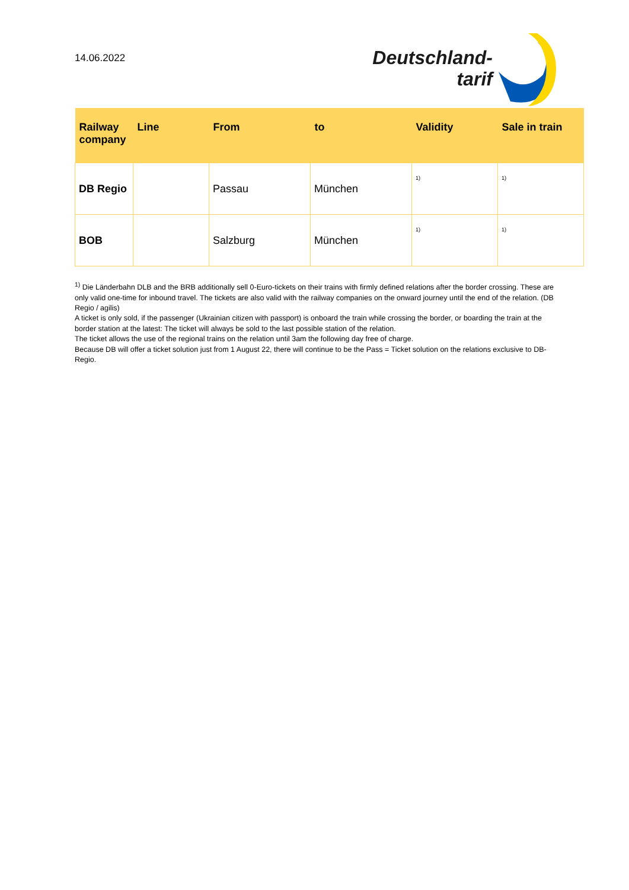14.06.2022
Deutschland-
tarif
| Railway company | Line | From | to | Validity | Sale in train |
| --- | --- | --- | --- | --- | --- |
| DB Regio | | Passau | München | <sup>1)</sup> | <sup>1)</sup> |
| BOB | | Salzburg | München | <sup>1)</sup> | <sup>1)</sup> |
<sup>1)</sup> Die Länderbahn DLB and the BRB additionally sell 0-Euro-tickets on their trains with firmly defined relations after the border crossing. These are only valid one-time for inbound travel. The tickets are also valid with the railway companies on the onward journey until the end of the relation. (DB Regio / agilis)
A ticket is only sold, if the passenger (Ukrainian citizen with passport) is onboard the train while crossing the border, or boarding the train at the border station at the latest: The ticket will always be sold to the last possible station of the relation.
The ticket allows the use of the regional trains on the relation until 3am the following day free of charge.
Because DB will offer a ticket solution just from 1 August 22, there will continue to be the Pass = Ticket solution on the relations exclusive to DB-Regio.